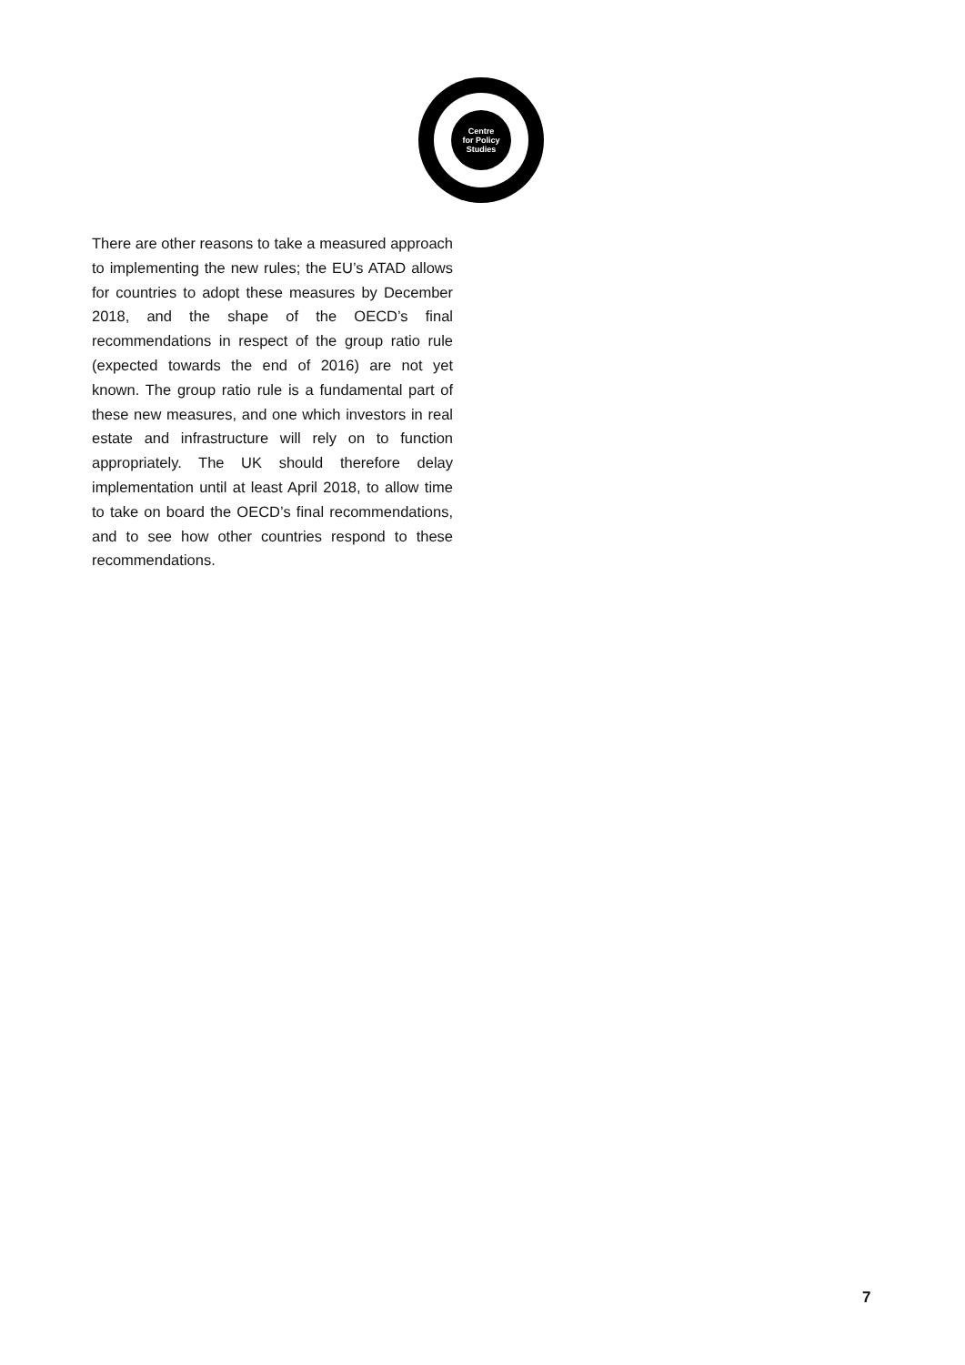Centre
for Policy
Studies
There are other reasons to take a measured approach to implementing the new rules; the EU’s ATAD allows for countries to adopt these measures by December 2018, and the shape of the OECD’s final recommendations in respect of the group ratio rule (expected towards the end of 2016) are not yet known. The group ratio rule is a fundamental part of these new measures, and one which investors in real estate and infrastructure will rely on to function appropriately. The UK should therefore delay implementation until at least April 2018, to allow time to take on board the OECD’s final recommendations, and to see how other countries respond to these recommendations.
7